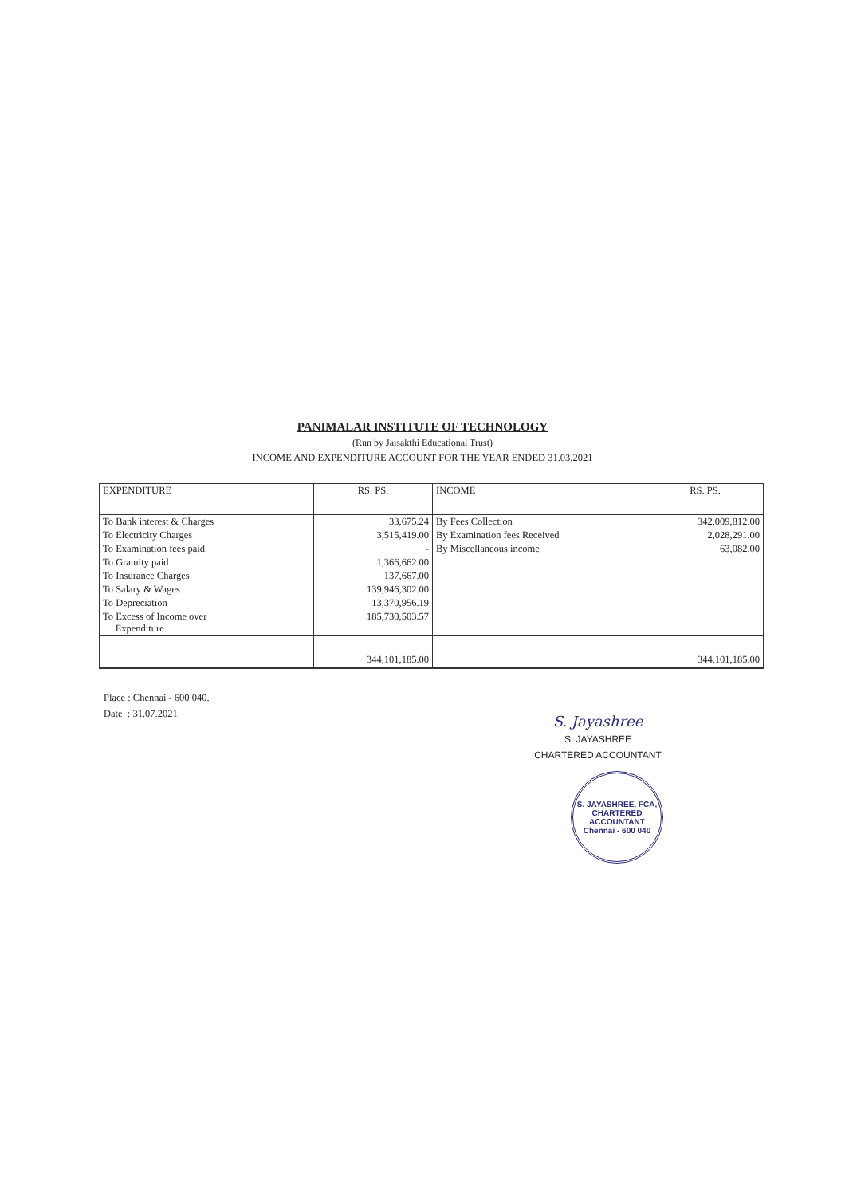PANIMALAR INSTITUTE OF TECHNOLOGY
(Run by Jaisakthi Educational Trust)
INCOME AND EXPENDITURE ACCOUNT FOR THE YEAR ENDED 31.03.2021
| EXPENDITURE | RS. PS. | INCOME | RS. PS. |
| --- | --- | --- | --- |
| To Bank interest & Charges | 33,675.24 | By Fees Collection | 342,009,812.00 |
| To Electricity Charges | 3,515,419.00 | By Examination fees Received | 2,028,291.00 |
| To Examination fees paid | - | By Miscellaneous income | 63,082.00 |
| To Gratuity paid | 1,366,662.00 | | |
| To Insurance Charges | 137,667.00 | | |
| To Salary & Wages | 139,946,302.00 | | |
| To Depreciation | 13,370,956.19 | | |
| To Excess of Income over Expenditure. | 185,730,503.57 | | |
| | 344,101,185.00 | | 344,101,185.00 |
Place : Chennai - 600 040.
Date : 31.07.2021
S. Jayashree
S. JAYASHREE
CHARTERED ACCOUNTANT
S. JAYASHREE, FCA,
CHARTERED
ACCOUNTANT
Chennai - 600 040